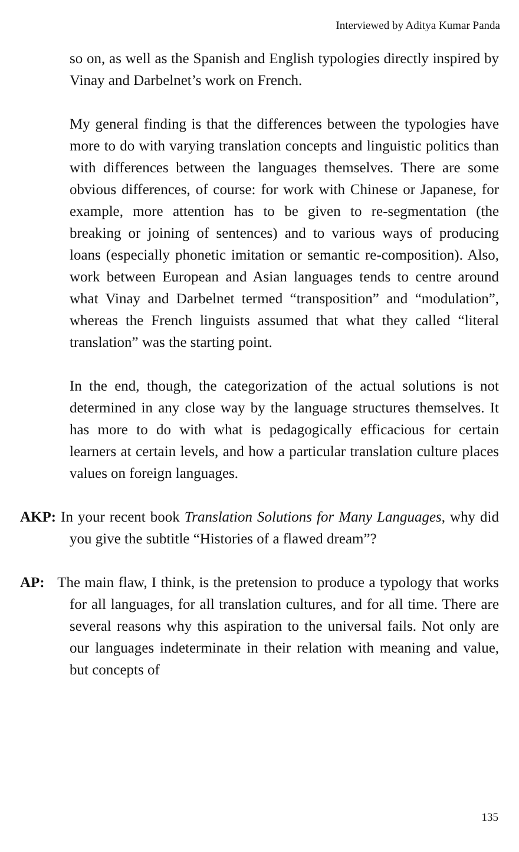Interviewed by Aditya Kumar Panda
so on, as well as the Spanish and English typologies directly inspired by Vinay and Darbelnet’s work on French.
My general finding is that the differences between the typologies have more to do with varying translation concepts and linguistic politics than with differences between the languages themselves. There are some obvious differences, of course: for work with Chinese or Japanese, for example, more attention has to be given to re-segmentation (the breaking or joining of sentences) and to various ways of producing loans (especially phonetic imitation or semantic re-composition). Also, work between European and Asian languages tends to centre around what Vinay and Darbelnet termed “transposition” and “modulation”, whereas the French linguists assumed that what they called “literal translation” was the starting point.
In the end, though, the categorization of the actual solutions is not determined in any close way by the language structures themselves. It has more to do with what is pedagogically efficacious for certain learners at certain levels, and how a particular translation culture places values on foreign languages.
AKP: In your recent book Translation Solutions for Many Languages, why did you give the subtitle “Histories of a flawed dream”?
AP: The main flaw, I think, is the pretension to produce a typology that works for all languages, for all translation cultures, and for all time. There are several reasons why this aspiration to the universal fails. Not only are our languages indeterminate in their relation with meaning and value, but concepts of
135